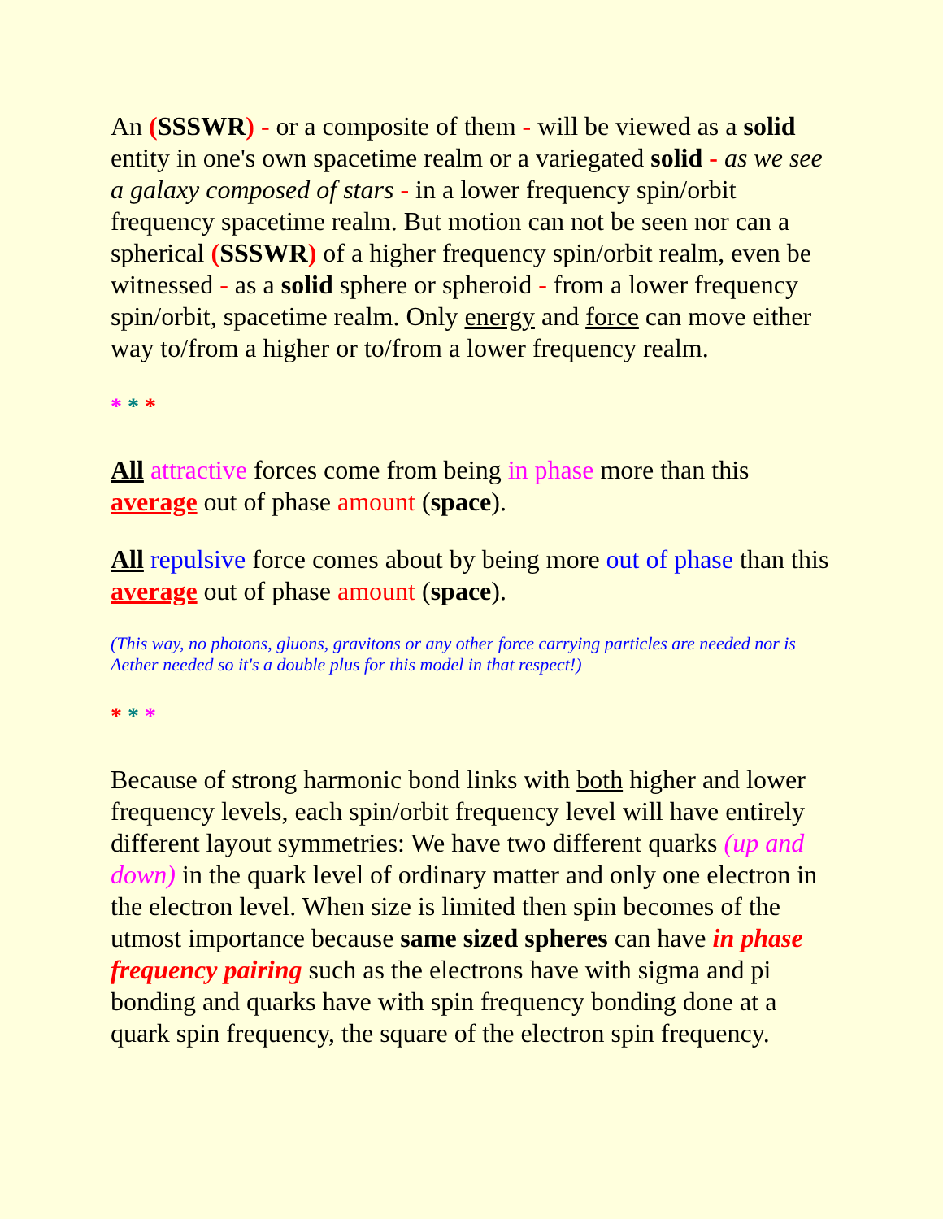An (SSSWR) - or a composite of them - will be viewed as a solid entity in one's own spacetime realm or a variegated solid - as we see a galaxy composed of stars - in a lower frequency spin/orbit frequency spacetime realm. But motion can not be seen nor can a spherical (SSSWR) of a higher frequency spin/orbit realm, even be witnessed - as a solid sphere or spheroid - from a lower frequency spin/orbit, spacetime realm. Only energy and force can move either way to/from a higher or to/from a lower frequency realm.
* * *
All attractive forces come from being in phase more than this average out of phase amount (space).
All repulsive force comes about by being more out of phase than this average out of phase amount (space).
(This way, no photons, gluons, gravitons or any other force carrying particles are needed nor is Aether needed so it's a double plus for this model in that respect!)
* * *
Because of strong harmonic bond links with both higher and lower frequency levels, each spin/orbit frequency level will have entirely different layout symmetries: We have two different quarks (up and down) in the quark level of ordinary matter and only one electron in the electron level. When size is limited then spin becomes of the utmost importance because same sized spheres can have in phase frequency pairing such as the electrons have with sigma and pi bonding and quarks have with spin frequency bonding done at a quark spin frequency, the square of the electron spin frequency.